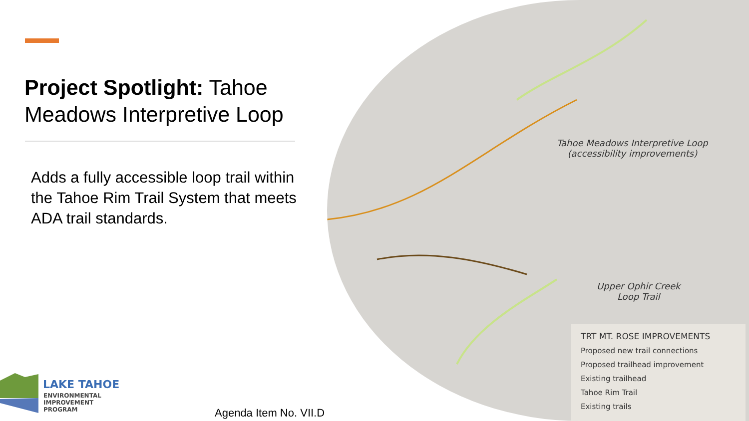Project Spotlight: Tahoe Meadows Interpretive Loop
Adds a fully accessible loop trail within the Tahoe Rim Trail System that meets ADA trail standards.
LAKE TAHOE
ENVIRONMENTAL
IMPROVEMENT
PROGRAM
Agenda Item No. VII.D
Tahoe Meadows Interpretive Loop
(accessibility improvements)
Upper Ophir Creek
Loop Trail
TRT MT. ROSE IMPROVEMENTS
Proposed new trail connections
Proposed trailhead improvement
Existing trailhead
Tahoe Rim Trail
Existing trails